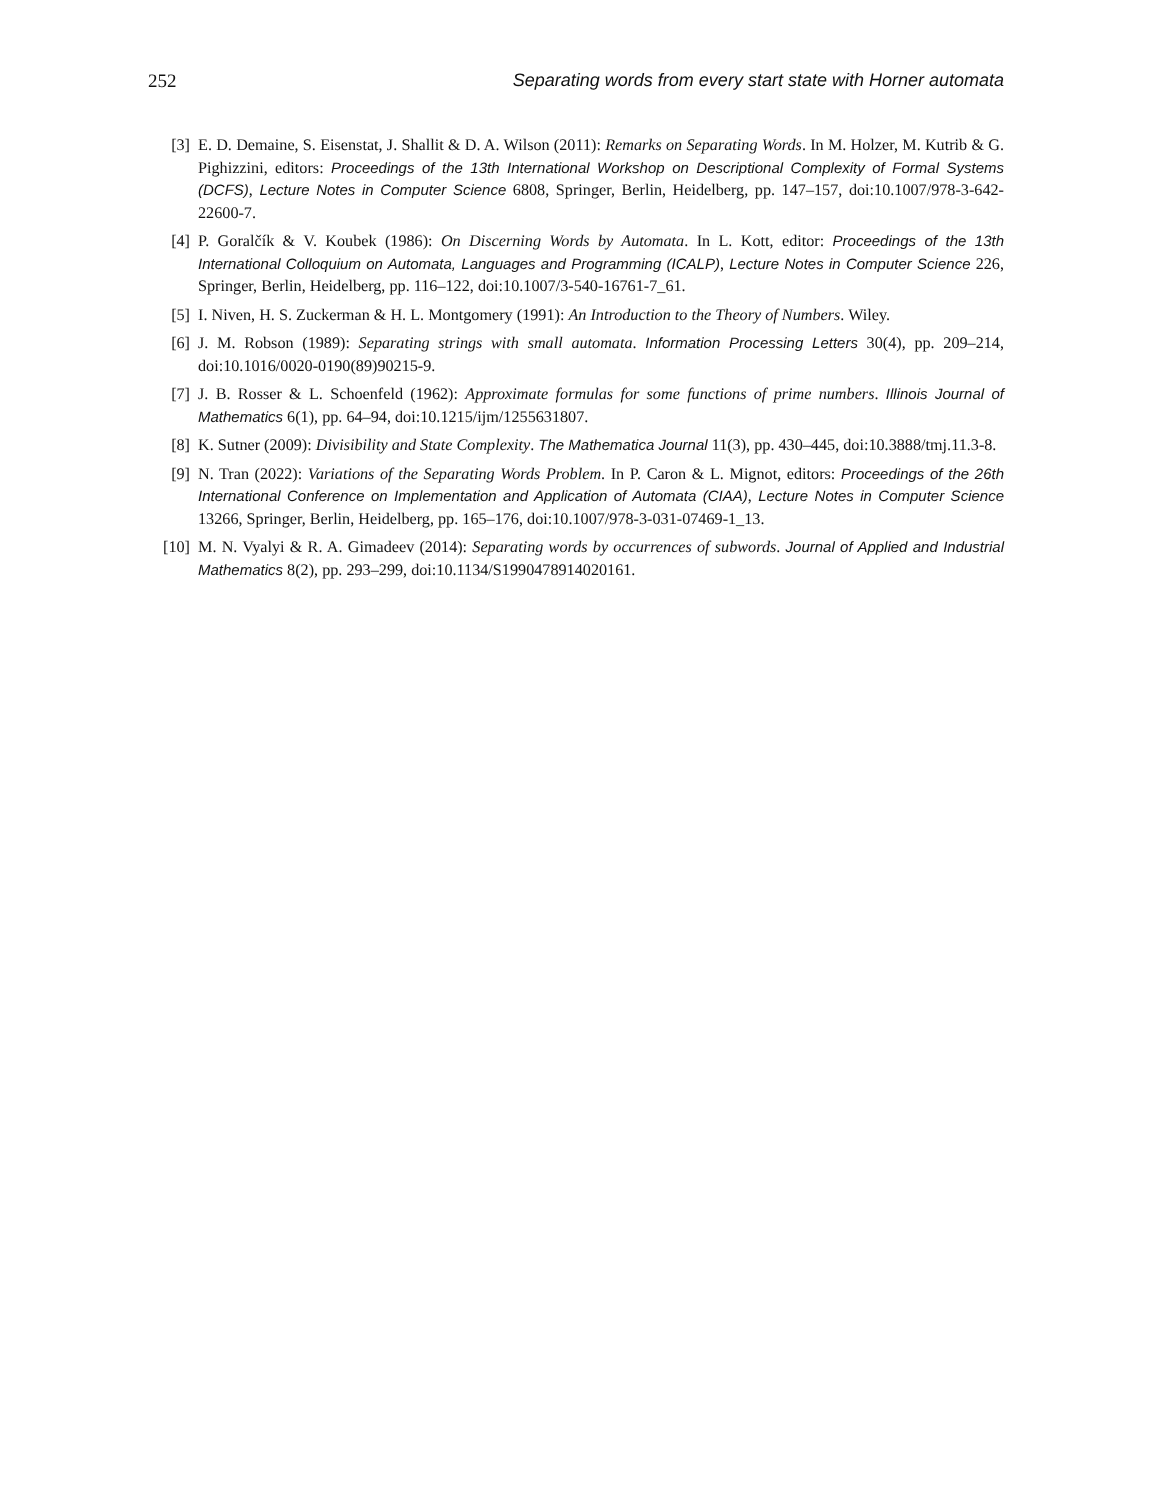252 Separating words from every start state with Horner automata
[3] E. D. Demaine, S. Eisenstat, J. Shallit & D. A. Wilson (2011): Remarks on Separating Words. In M. Holzer, M. Kutrib & G. Pighizzini, editors: Proceedings of the 13th International Workshop on Descriptional Complexity of Formal Systems (DCFS), Lecture Notes in Computer Science 6808, Springer, Berlin, Heidelberg, pp. 147–157, doi:10.1007/978-3-642-22600-7.
[4] P. Goralčík & V. Koubek (1986): On Discerning Words by Automata. In L. Kott, editor: Proceedings of the 13th International Colloquium on Automata, Languages and Programming (ICALP), Lecture Notes in Computer Science 226, Springer, Berlin, Heidelberg, pp. 116–122, doi:10.1007/3-540-16761-7_61.
[5] I. Niven, H. S. Zuckerman & H. L. Montgomery (1991): An Introduction to the Theory of Numbers. Wiley.
[6] J. M. Robson (1989): Separating strings with small automata. Information Processing Letters 30(4), pp. 209–214, doi:10.1016/0020-0190(89)90215-9.
[7] J. B. Rosser & L. Schoenfeld (1962): Approximate formulas for some functions of prime numbers. Illinois Journal of Mathematics 6(1), pp. 64–94, doi:10.1215/ijm/1255631807.
[8] K. Sutner (2009): Divisibility and State Complexity. The Mathematica Journal 11(3), pp. 430–445, doi:10.3888/tmj.11.3-8.
[9] N. Tran (2022): Variations of the Separating Words Problem. In P. Caron & L. Mignot, editors: Proceedings of the 26th International Conference on Implementation and Application of Automata (CIAA), Lecture Notes in Computer Science 13266, Springer, Berlin, Heidelberg, pp. 165–176, doi:10.1007/978-3-031-07469-1_13.
[10] M. N. Vyalyi & R. A. Gimadeev (2014): Separating words by occurrences of subwords. Journal of Applied and Industrial Mathematics 8(2), pp. 293–299, doi:10.1134/S1990478914020161.